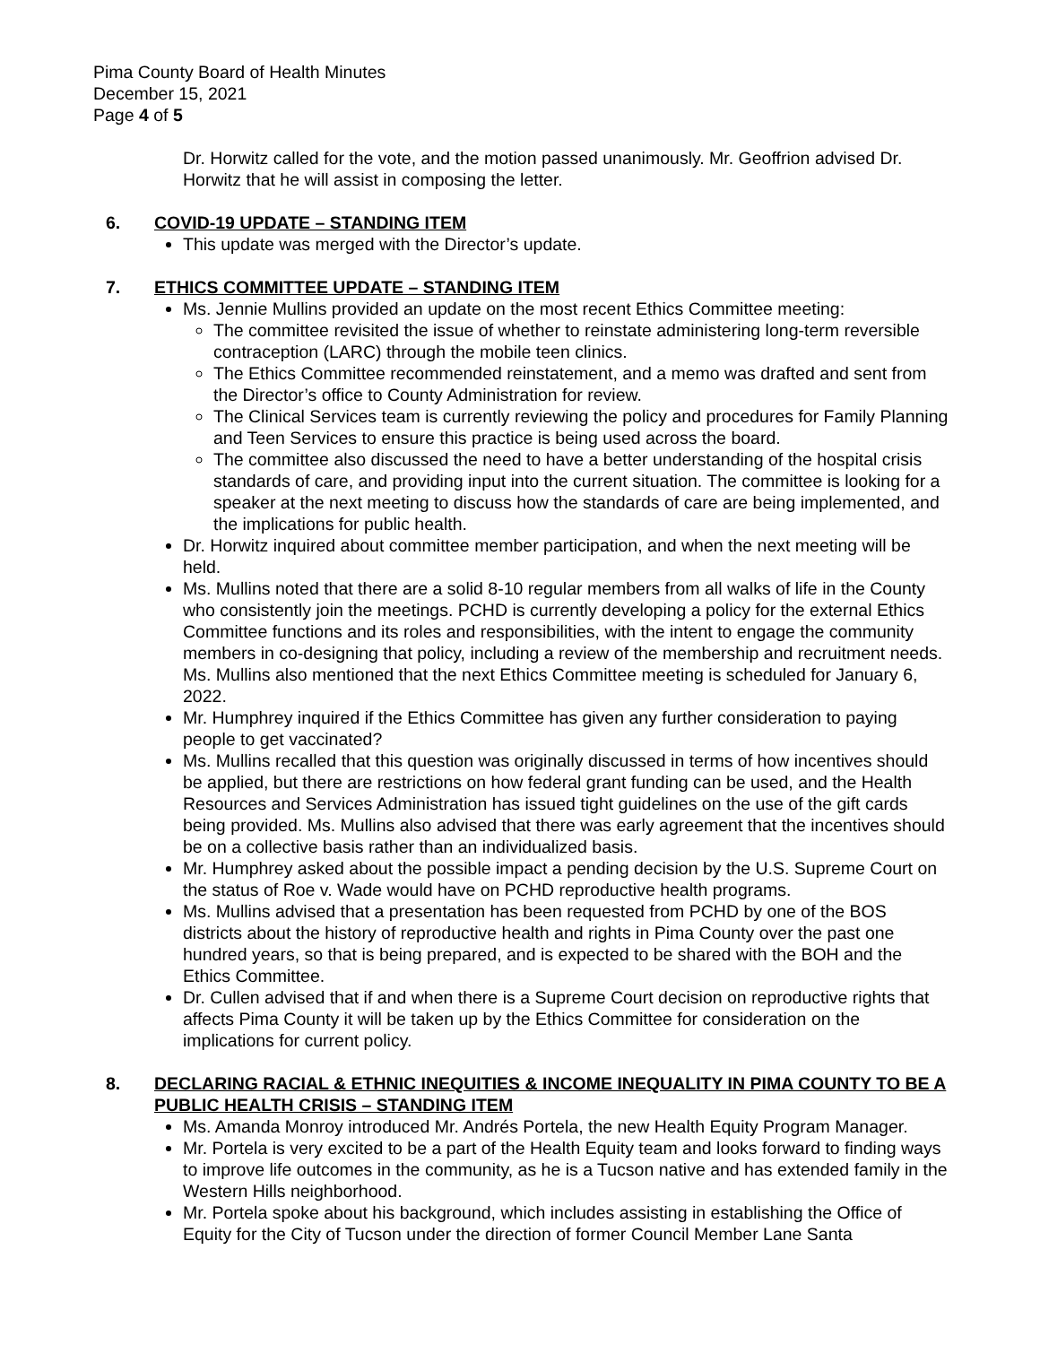Pima County Board of Health Minutes
December 15, 2021
Page 4 of 5
Dr. Horwitz called for the vote, and the motion passed unanimously. Mr. Geoffrion advised Dr. Horwitz that he will assist in composing the letter.
6. COVID-19 UPDATE – STANDING ITEM
This update was merged with the Director’s update.
7. ETHICS COMMITTEE UPDATE – STANDING ITEM
Ms. Jennie Mullins provided an update on the most recent Ethics Committee meeting:
The committee revisited the issue of whether to reinstate administering long-term reversible contraception (LARC) through the mobile teen clinics.
The Ethics Committee recommended reinstatement, and a memo was drafted and sent from the Director’s office to County Administration for review.
The Clinical Services team is currently reviewing the policy and procedures for Family Planning and Teen Services to ensure this practice is being used across the board.
The committee also discussed the need to have a better understanding of the hospital crisis standards of care, and providing input into the current situation. The committee is looking for a speaker at the next meeting to discuss how the standards of care are being implemented, and the implications for public health.
Dr. Horwitz inquired about committee member participation, and when the next meeting will be held.
Ms. Mullins noted that there are a solid 8-10 regular members from all walks of life in the County who consistently join the meetings. PCHD is currently developing a policy for the external Ethics Committee functions and its roles and responsibilities, with the intent to engage the community members in co-designing that policy, including a review of the membership and recruitment needs. Ms. Mullins also mentioned that the next Ethics Committee meeting is scheduled for January 6, 2022.
Mr. Humphrey inquired if the Ethics Committee has given any further consideration to paying people to get vaccinated?
Ms. Mullins recalled that this question was originally discussed in terms of how incentives should be applied, but there are restrictions on how federal grant funding can be used, and the Health Resources and Services Administration has issued tight guidelines on the use of the gift cards being provided. Ms. Mullins also advised that there was early agreement that the incentives should be on a collective basis rather than an individualized basis.
Mr. Humphrey asked about the possible impact a pending decision by the U.S. Supreme Court on the status of Roe v. Wade would have on PCHD reproductive health programs.
Ms. Mullins advised that a presentation has been requested from PCHD by one of the BOS districts about the history of reproductive health and rights in Pima County over the past one hundred years, so that is being prepared, and is expected to be shared with the BOH and the Ethics Committee.
Dr. Cullen advised that if and when there is a Supreme Court decision on reproductive rights that affects Pima County it will be taken up by the Ethics Committee for consideration on the implications for current policy.
8. DECLARING RACIAL & ETHNIC INEQUITIES & INCOME INEQUALITY IN PIMA COUNTY TO BE A PUBLIC HEALTH CRISIS – STANDING ITEM
Ms. Amanda Monroy introduced Mr. Andrés Portela, the new Health Equity Program Manager.
Mr. Portela is very excited to be a part of the Health Equity team and looks forward to finding ways to improve life outcomes in the community, as he is a Tucson native and has extended family in the Western Hills neighborhood.
Mr. Portela spoke about his background, which includes assisting in establishing the Office of Equity for the City of Tucson under the direction of former Council Member Lane Santa